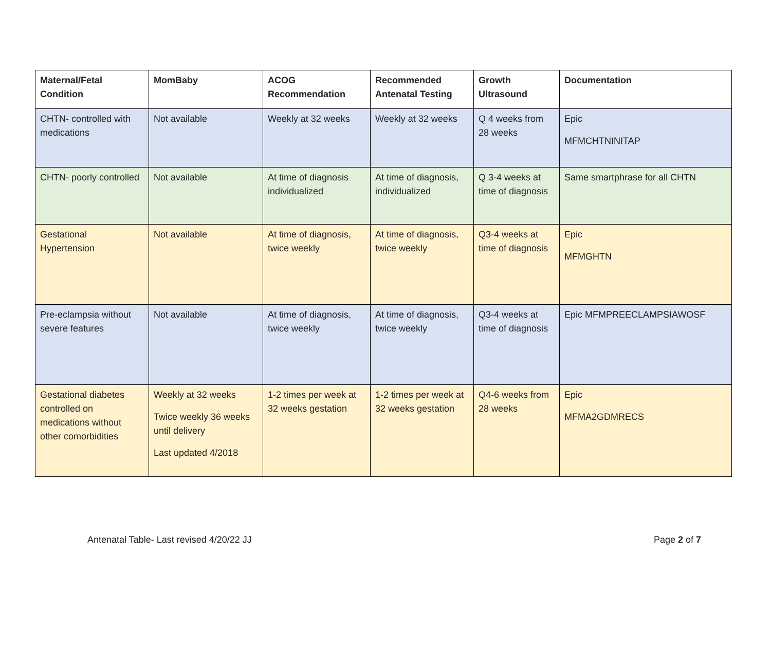| Maternal/Fetal Condition | MomBaby | ACOG Recommendation | Recommended Antenatal Testing | Growth Ultrasound | Documentation |
| --- | --- | --- | --- | --- | --- |
| CHTN- controlled with medications | Not available | Weekly at 32 weeks | Weekly at 32 weeks | Q 4 weeks from 28 weeks | Epic MFMCHTNINITAP |
| CHTN- poorly controlled | Not available | At time of diagnosis individualized | At time of diagnosis, individualized | Q 3-4 weeks at time of diagnosis | Same smartphrase for all CHTN |
| Gestational Hypertension | Not available | At time of diagnosis, twice weekly | At time of diagnosis, twice weekly | Q3-4 weeks at time of diagnosis | Epic MFMGHTN |
| Pre-eclampsia without severe features | Not available | At time of diagnosis, twice weekly | At time of diagnosis, twice weekly | Q3-4 weeks at time of diagnosis | Epic MFMPREECLAMPSIAWOSF |
| Gestational diabetes controlled on medications without other comorbidities | Weekly at 32 weeks Twice weekly 36 weeks until delivery Last updated 4/2018 | 1-2 times per week at 32 weeks gestation | 1-2 times per week at 32 weeks gestation | Q4-6 weeks from 28 weeks | Epic MFMA2GDMRECS |
Antenatal Table- Last revised 4/20/22 JJ Page 2 of 7